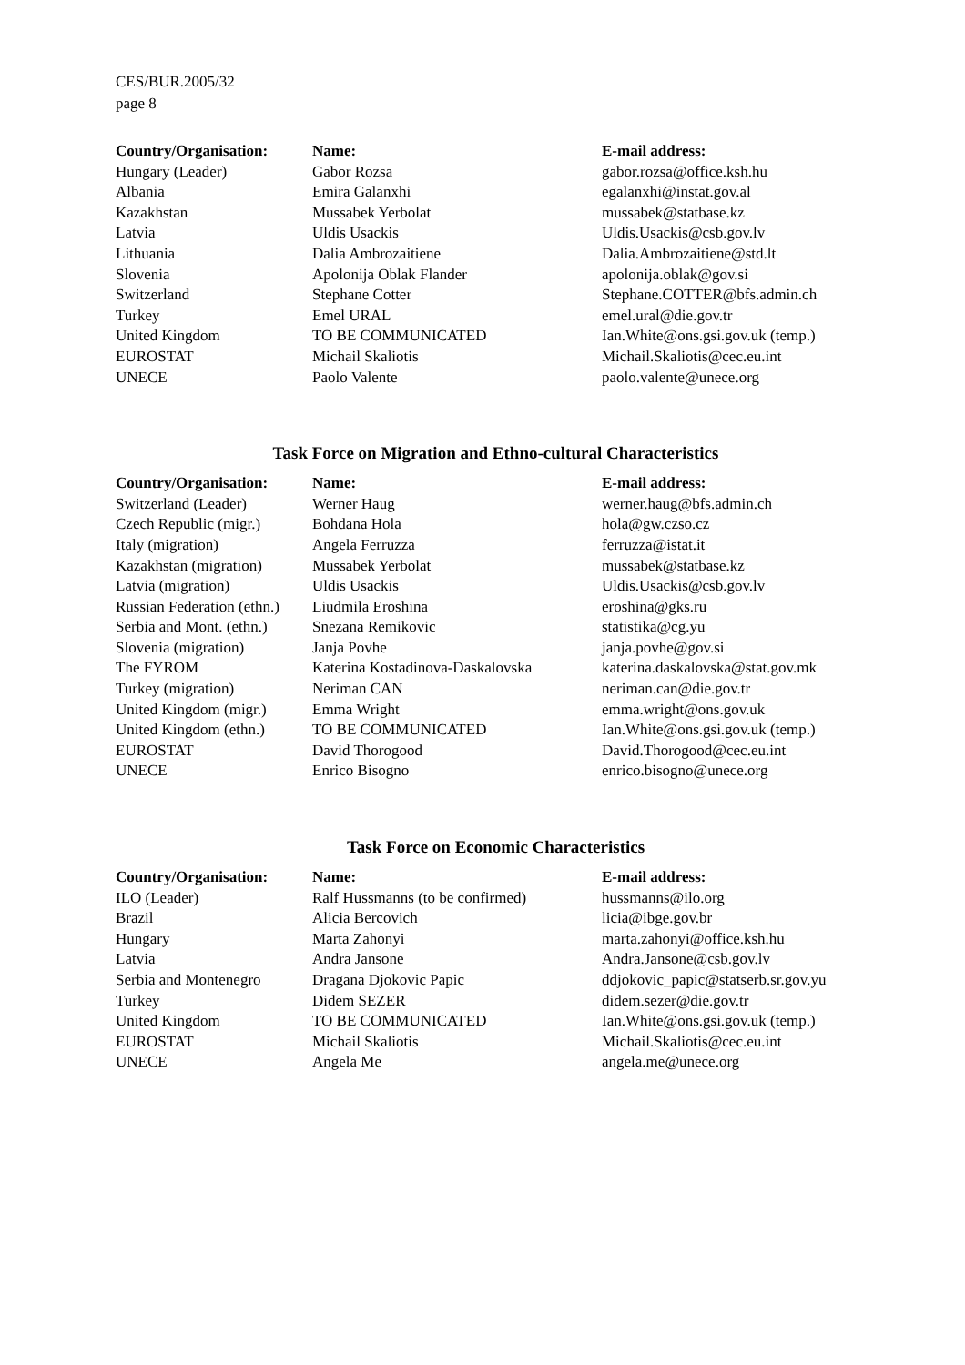CES/BUR.2005/32
page 8
| Country/Organisation: | Name: | E-mail address: |
| --- | --- | --- |
| Hungary (Leader) | Gabor Rozsa | gabor.rozsa@office.ksh.hu |
| Albania | Emira Galanxhi | egalanxhi@instat.gov.al |
| Kazakhstan | Mussabek Yerbolat | mussabek@statbase.kz |
| Latvia | Uldis Usackis | Uldis.Usackis@csb.gov.lv |
| Lithuania | Dalia Ambrozaitiene | Dalia.Ambrozaitiene@std.lt |
| Slovenia | Apolonija Oblak Flander | apolonija.oblak@gov.si |
| Switzerland | Stephane Cotter | Stephane.COTTER@bfs.admin.ch |
| Turkey | Emel URAL | emel.ural@die.gov.tr |
| United Kingdom | TO BE COMMUNICATED | Ian.White@ons.gsi.gov.uk (temp.) |
| EUROSTAT | Michail Skaliotis | Michail.Skaliotis@cec.eu.int |
| UNECE | Paolo Valente | paolo.valente@unece.org |
Task Force on Migration and Ethno-cultural Characteristics
| Country/Organisation: | Name: | E-mail address: |
| --- | --- | --- |
| Switzerland (Leader) | Werner Haug | werner.haug@bfs.admin.ch |
| Czech Republic (migr.) | Bohdana Hola | hola@gw.czso.cz |
| Italy (migration) | Angela Ferruzza | ferruzza@istat.it |
| Kazakhstan (migration) | Mussabek Yerbolat | mussabek@statbase.kz |
| Latvia (migration) | Uldis Usackis | Uldis.Usackis@csb.gov.lv |
| Russian Federation (ethn.) | Liudmila Eroshina | eroshina@gks.ru |
| Serbia and Mont. (ethn.) | Snezana Remikovic | statistika@cg.yu |
| Slovenia (migration) | Janja Povhe | janja.povhe@gov.si |
| The FYROM | Katerina Kostadinova-Daskalovska | katerina.daskalovska@stat.gov.mk |
| Turkey (migration) | Neriman CAN | neriman.can@die.gov.tr |
| United Kingdom (migr.) | Emma Wright | emma.wright@ons.gov.uk |
| United Kingdom (ethn.) | TO BE COMMUNICATED | Ian.White@ons.gsi.gov.uk (temp.) |
| EUROSTAT | David Thorogood | David.Thorogood@cec.eu.int |
| UNECE | Enrico Bisogno | enrico.bisogno@unece.org |
Task Force on Economic Characteristics
| Country/Organisation: | Name: | E-mail address: |
| --- | --- | --- |
| ILO (Leader) | Ralf Hussmanns (to be confirmed) | hussmanns@ilo.org |
| Brazil | Alicia Bercovich | licia@ibge.gov.br |
| Hungary | Marta Zahonyi | marta.zahonyi@office.ksh.hu |
| Latvia | Andra Jansone | Andra.Jansone@csb.gov.lv |
| Serbia and Montenegro | Dragana Djokovic Papic | ddjokovic_papic@statserb.sr.gov.yu |
| Turkey | Didem SEZER | didem.sezer@die.gov.tr |
| United Kingdom | TO BE COMMUNICATED | Ian.White@ons.gsi.gov.uk (temp.) |
| EUROSTAT | Michail Skaliotis | Michail.Skaliotis@cec.eu.int |
| UNECE | Angela Me | angela.me@unece.org |